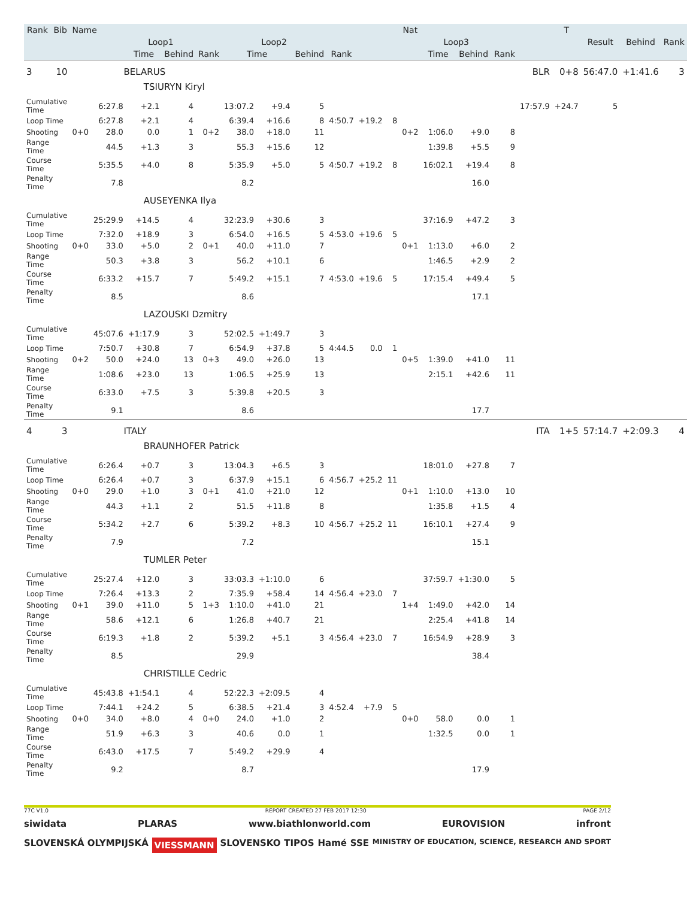| Rank | Bib | Name | | | | | | | | | | | Nat | | | | | T | | | |
| --- | --- | --- | --- | --- | --- | --- | --- | --- | --- | --- | --- | --- | --- | --- | --- | --- | --- | --- | --- | --- | --- |
| | | | | Loop1 | | | Loop2 | | | | | | | Loop3 | | | | | Result | Behind | Rank |
| | | | | Time | Behind | Rank | Time | | Behind | Rank | | | | Time | Behind | Rank | | | | | |
| 3 | 10 | BELARUS | | | | | | | | | | | | | | | BLR | 0+8 | 56:47.0 | +1:41.6 | 3 |
| | | | | TSIURYN Kiryl | | | | | | | | | | | | | | | | | |
| Cumulative Time | | | 6:27.8 | +2.1 | 4 | | 13:07.2 | +9.4 | 5 | | | | | | | | 17:57.9 | +24.7 | 5 | | |
| Loop Time | | | 6:27.8 | +2.1 | 4 | | 6:39.4 | +16.6 | 8 | 4:50.7 | +19.2 | 8 | | | | | | | | | |
| Shooting | | 0+0 | 28.0 | 0.0 | 1 | 0+2 | 38.0 | +18.0 | 11 | | | | 0+2 | 1:06.0 | +9.0 | 8 | | | | | |
| Range Time | | | 44.5 | +1.3 | 3 | | 55.3 | +15.6 | 12 | | | | | 1:39.8 | +5.5 | 9 | | | | | |
| Course Time | | | 5:35.5 | +4.0 | 8 | | 5:35.9 | +5.0 | 5 | 4:50.7 | +19.2 | 8 | | 16:02.1 | +19.4 | 8 | | | | | |
| Penalty Time | | | 7.8 | | | | 8.2 | | | | | | | | 16.0 | | | | | | |
| | | | | AUSEYENKA Ilya | | | | | | | | | | | | | | | | | |
| Cumulative Time | | | 25:29.9 | +14.5 | 4 | | 32:23.9 | +30.6 | 3 | | | | | 37:16.9 | +47.2 | 3 | | | | | |
| Loop Time | | | 7:32.0 | +18.9 | 3 | | 6:54.0 | +16.5 | 5 | 4:53.0 | +19.6 | 5 | | | | | | | | | |
| Shooting | | 0+0 | 33.0 | +5.0 | 2 | 0+1 | 40.0 | +11.0 | 7 | | | | 0+1 | 1:13.0 | +6.0 | 2 | | | | | |
| Range Time | | | 50.3 | +3.8 | 3 | | 56.2 | +10.1 | 6 | | | | | 1:46.5 | +2.9 | 2 | | | | | |
| Course Time | | | 6:33.2 | +15.7 | 7 | | 5:49.2 | +15.1 | 7 | 4:53.0 | +19.6 | 5 | | 17:15.4 | +49.4 | 5 | | | | | |
| Penalty Time | | | 8.5 | | | | 8.6 | | | | | | | | 17.1 | | | | | | |
| | | | | LAZOUSKI Dzmitry | | | | | | | | | | | | | | | | | |
| Cumulative Time | | | 45:07.6 | +1:17.9 | 3 | | 52:02.5 | +1:49.7 | 3 | | | | | | | | | | | | |
| Loop Time | | | 7:50.7 | +30.8 | 7 | | 6:54.9 | +37.8 | 5 | 4:44.5 | 0.0 | 1 | | | | | | | | | |
| Shooting | | 0+2 | 50.0 | +24.0 | 13 | 0+3 | 49.0 | +26.0 | 13 | | | | 0+5 | 1:39.0 | +41.0 | 11 | | | | | |
| Range Time | | | 1:08.6 | +23.0 | 13 | | 1:06.5 | +25.9 | 13 | | | | | 2:15.1 | +42.6 | 11 | | | | | |
| Course Time | | | 6:33.0 | +7.5 | 3 | | 5:39.8 | +20.5 | 3 | | | | | | | | | | | | |
| Penalty Time | | | 9.1 | | | | 8.6 | | | | | | | | 17.7 | | | | | | |
| 4 | 3 | ITALY | | | | | | | | | | | | | | | ITA | 1+5 | 57:14.7 | +2:09.3 | 4 |
| | | | | BRAUNHOFER Patrick | | | | | | | | | | | | | | | | | |
| Cumulative Time | | | 6:26.4 | +0.7 | 3 | | 13:04.3 | +6.5 | 3 | | | | | 18:01.0 | +27.8 | 7 | | | | | |
| Loop Time | | | 6:26.4 | +0.7 | 3 | | 6:37.9 | +15.1 | 6 | 4:56.7 | +25.2 | 11 | | | | | | | | | |
| Shooting | | 0+0 | 29.0 | +1.0 | 3 | 0+1 | 41.0 | +21.0 | 12 | | | | 0+1 | 1:10.0 | +13.0 | 10 | | | | | |
| Range Time | | | 44.3 | +1.1 | 2 | | 51.5 | +11.8 | 8 | | | | | 1:35.8 | +1.5 | 4 | | | | | |
| Course Time | | | 5:34.2 | +2.7 | 6 | | 5:39.2 | +8.3 | 10 | 4:56.7 | +25.2 | 11 | | 16:10.1 | +27.4 | 9 | | | | | |
| Penalty Time | | | 7.9 | | | | 7.2 | | | | | | | | 15.1 | | | | | | |
| | | | | TUMLER Peter | | | | | | | | | | | | | | | | | |
| Cumulative Time | | | 25:27.4 | +12.0 | 3 | | 33:03.3 | +1:10.0 | 6 | | | | | 37:59.7 | +1:30.0 | 5 | | | | | |
| Loop Time | | | 7:26.4 | +13.3 | 2 | | 7:35.9 | +58.4 | 14 | 4:56.4 | +23.0 | 7 | | | | | | | | | |
| Shooting | | 0+1 | 39.0 | +11.0 | 5 | 1+3 | 1:10.0 | +41.0 | 21 | | | | 1+4 | 1:49.0 | +42.0 | 14 | | | | | |
| Range Time | | | 58.6 | +12.1 | 6 | | 1:26.8 | +40.7 | 21 | | | | | 2:25.4 | +41.8 | 14 | | | | | |
| Course Time | | | 6:19.3 | +1.8 | 2 | | 5:39.2 | +5.1 | 3 | 4:56.4 | +23.0 | 7 | | 16:54.9 | +28.9 | 3 | | | | | |
| Penalty Time | | | 8.5 | | | | 29.9 | | | | | | | | 38.4 | | | | | | |
| | | | | CHRISTILLE Cedric | | | | | | | | | | | | | | | | | |
| Cumulative Time | | | 45:43.8 | +1:54.1 | 4 | | 52:22.3 | +2:09.5 | 4 | | | | | | | | | | | | |
| Loop Time | | | 7:44.1 | +24.2 | 5 | | 6:38.5 | +21.4 | 3 | 4:52.4 | +7.9 | 5 | | | | | | | | | |
| Shooting | | 0+0 | 34.0 | +8.0 | 4 | 0+0 | 24.0 | +1.0 | 2 | | | | 0+0 | 58.0 | 0.0 | 1 | | | | | |
| Range Time | | | 51.9 | +6.3 | 3 | | 40.6 | 0.0 | 1 | | | | | 1:32.5 | 0.0 | 1 | | | | | |
| Course Time | | | 6:43.0 | +17.5 | 7 | | 5:49.2 | +29.9 | 4 | | | | | | | | | | | | |
| Penalty Time | | | 9.2 | | | | 8.7 | | | | | | | | 17.9 | | | | | | |
77C V1.0 REPORT CREATED 27 FEB 2017 12:30 PAGE 2/12
siwidata PLARAS www.biathlonworld.com EUROVISION infront
SLOVENSKÁ OLYMPIJSKÁ VIESSMANN SLOVENSKO TIPOS Hamé SSE MINISTRY OF EDUCATION, SCIENCE, RESEARCH AND SPORT